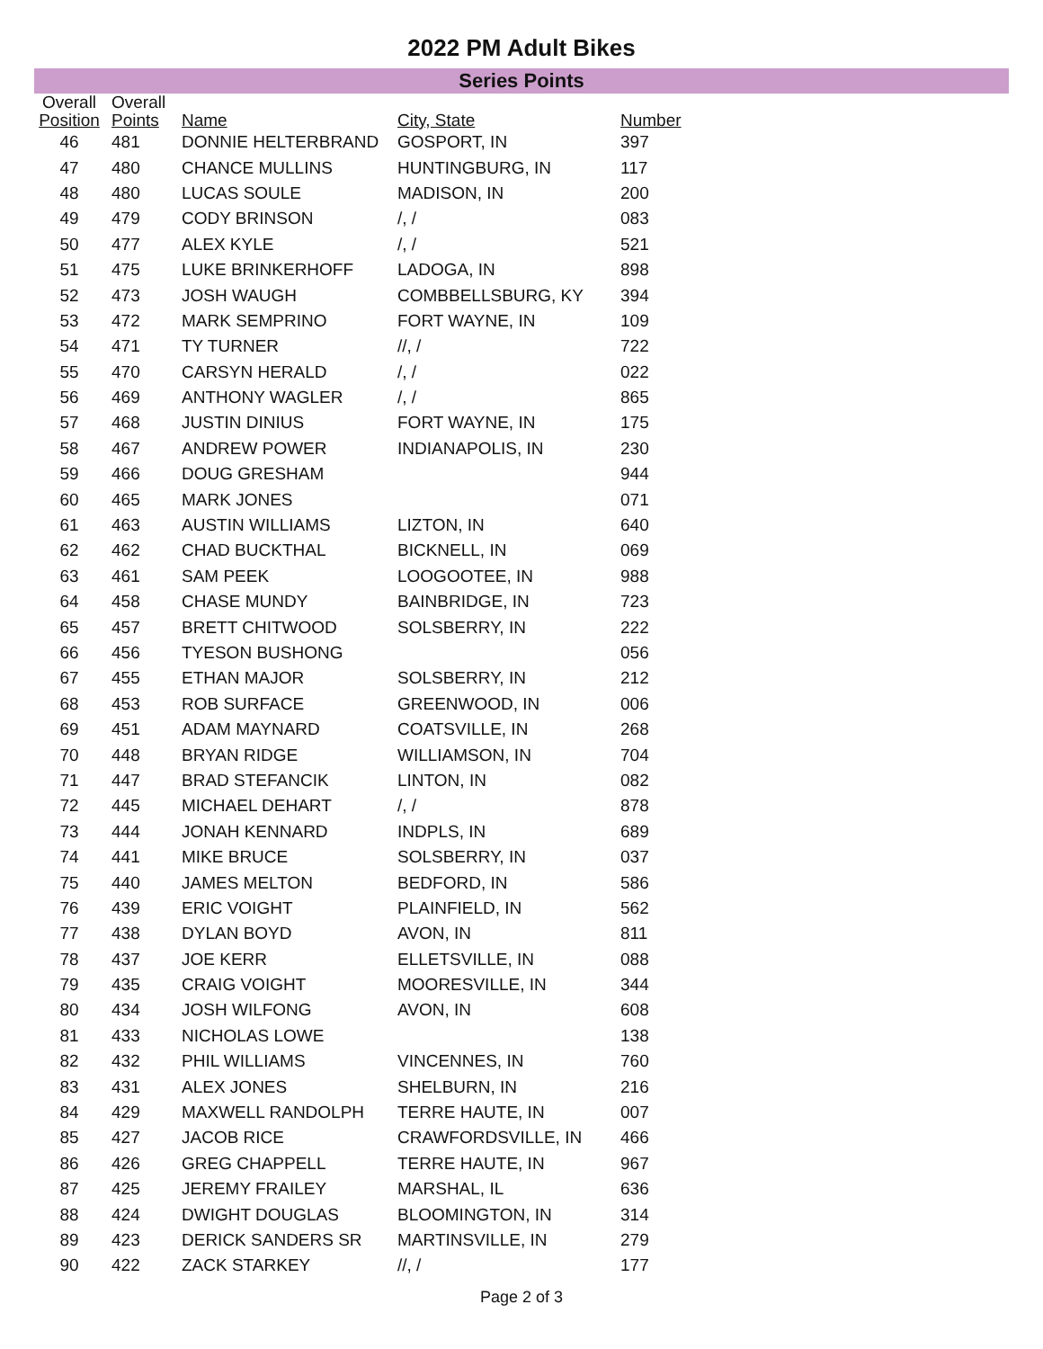2022 PM Adult Bikes
Series Points
| Overall Position | Overall Points | Name | City, State | Number |
| --- | --- | --- | --- | --- |
| 46 | 481 | DONNIE HELTERBRAND | GOSPORT, IN | 397 |
| 47 | 480 | CHANCE MULLINS | HUNTINGBURG, IN | 117 |
| 48 | 480 | LUCAS SOULE | MADISON, IN | 200 |
| 49 | 479 | CODY BRINSON | /, / | 083 |
| 50 | 477 | ALEX KYLE | /, / | 521 |
| 51 | 475 | LUKE BRINKERHOFF | LADOGA, IN | 898 |
| 52 | 473 | JOSH WAUGH | COMBBELLSBURG, KY | 394 |
| 53 | 472 | MARK SEMPRINO | FORT WAYNE, IN | 109 |
| 54 | 471 | TY TURNER | //, / | 722 |
| 55 | 470 | CARSYN HERALD | /, / | 022 |
| 56 | 469 | ANTHONY WAGLER | /, / | 865 |
| 57 | 468 | JUSTIN DINIUS | FORT WAYNE, IN | 175 |
| 58 | 467 | ANDREW POWER | INDIANAPOLIS, IN | 230 |
| 59 | 466 | DOUG GRESHAM | | 944 |
| 60 | 465 | MARK JONES | | 071 |
| 61 | 463 | AUSTIN WILLIAMS | LIZTON, IN | 640 |
| 62 | 462 | CHAD BUCKTHAL | BICKNELL, IN | 069 |
| 63 | 461 | SAM PEEK | LOOGOOTEE, IN | 988 |
| 64 | 458 | CHASE MUNDY | BAINBRIDGE, IN | 723 |
| 65 | 457 | BRETT CHITWOOD | SOLSBERRY, IN | 222 |
| 66 | 456 | TYESON BUSHONG | | 056 |
| 67 | 455 | ETHAN MAJOR | SOLSBERRY, IN | 212 |
| 68 | 453 | ROB SURFACE | GREENWOOD, IN | 006 |
| 69 | 451 | ADAM MAYNARD | COATSVILLE, IN | 268 |
| 70 | 448 | BRYAN RIDGE | WILLIAMSON, IN | 704 |
| 71 | 447 | BRAD STEFANCIK | LINTON, IN | 082 |
| 72 | 445 | MICHAEL DEHART | /, / | 878 |
| 73 | 444 | JONAH KENNARD | INDPLS, IN | 689 |
| 74 | 441 | MIKE BRUCE | SOLSBERRY, IN | 037 |
| 75 | 440 | JAMES MELTON | BEDFORD, IN | 586 |
| 76 | 439 | ERIC VOIGHT | PLAINFIELD, IN | 562 |
| 77 | 438 | DYLAN BOYD | AVON, IN | 811 |
| 78 | 437 | JOE KERR | ELLETSVILLE, IN | 088 |
| 79 | 435 | CRAIG VOIGHT | MOORESVILLE, IN | 344 |
| 80 | 434 | JOSH WILFONG | AVON, IN | 608 |
| 81 | 433 | NICHOLAS LOWE | | 138 |
| 82 | 432 | PHIL WILLIAMS | VINCENNES, IN | 760 |
| 83 | 431 | ALEX JONES | SHELBURN, IN | 216 |
| 84 | 429 | MAXWELL RANDOLPH | TERRE HAUTE, IN | 007 |
| 85 | 427 | JACOB RICE | CRAWFORDSVILLE, IN | 466 |
| 86 | 426 | GREG CHAPPELL | TERRE HAUTE, IN | 967 |
| 87 | 425 | JEREMY FRAILEY | MARSHAL, IL | 636 |
| 88 | 424 | DWIGHT DOUGLAS | BLOOMINGTON, IN | 314 |
| 89 | 423 | DERICK SANDERS SR | MARTINSVILLE, IN | 279 |
| 90 | 422 | ZACK STARKEY | //, / | 177 |
Page 2 of 3